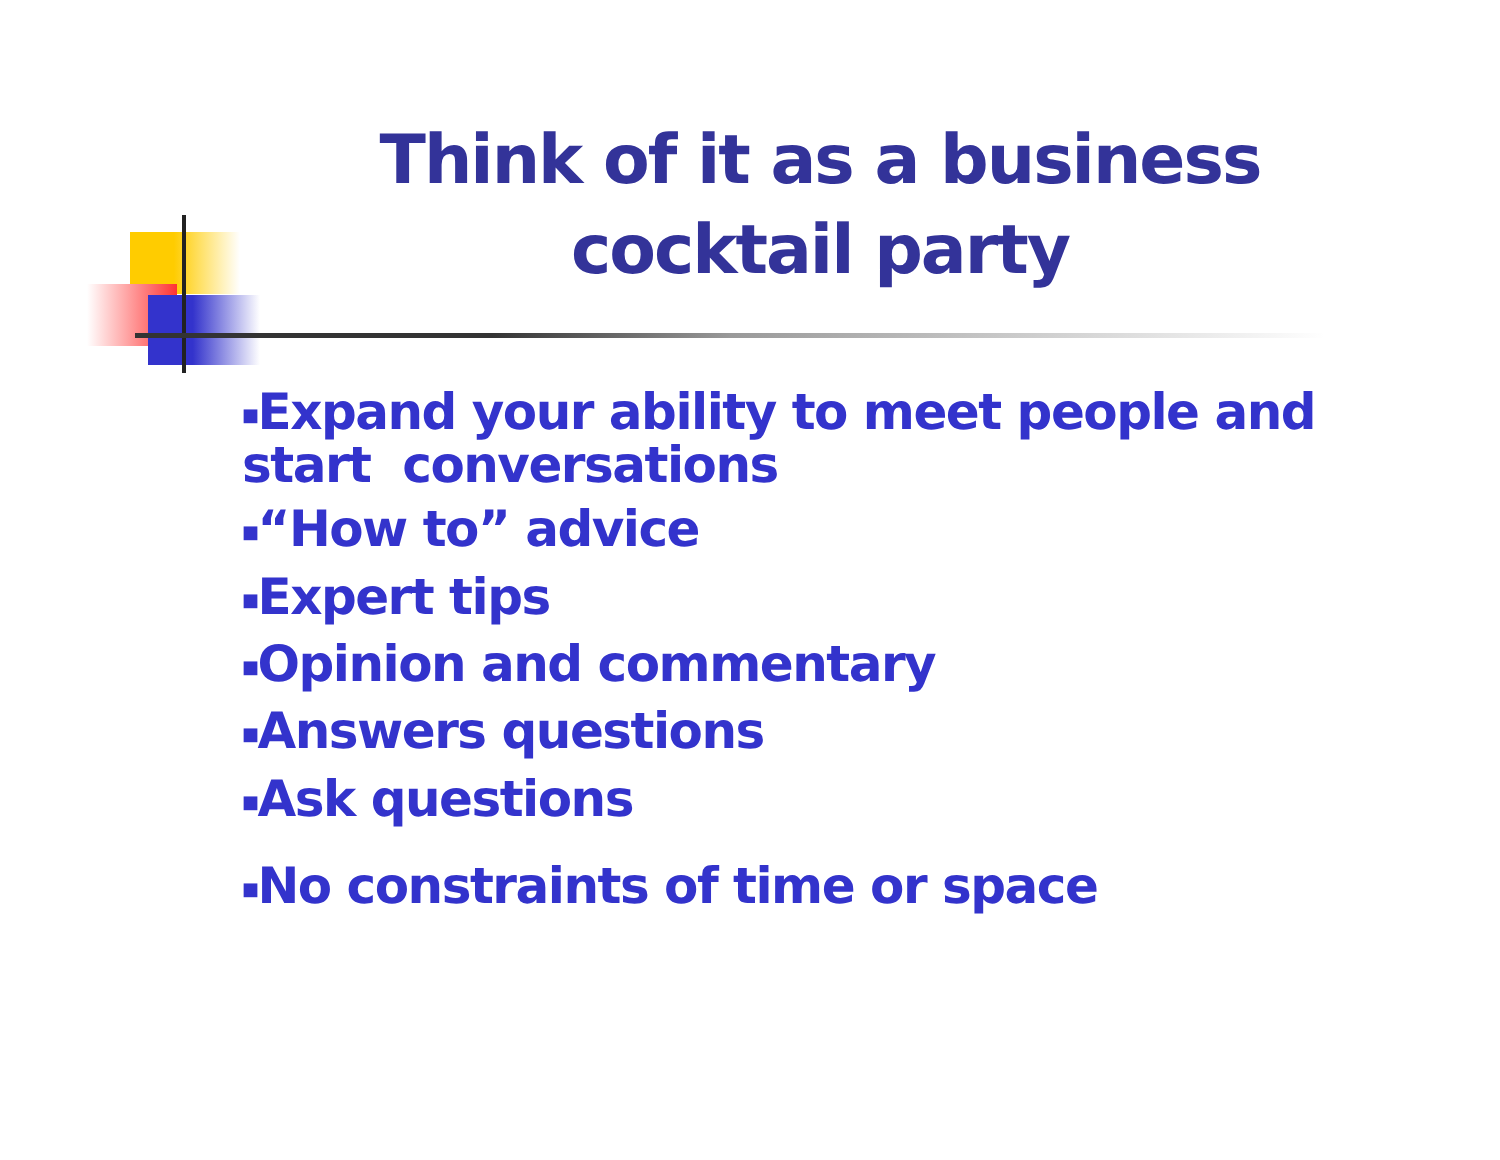Think of it as a business cocktail party
■Expand your ability to meet people and
start conversations
■“How to” advice
■Expert tips
■Opinion and commentary
■Answers questions
■Ask questions
■No constraints of time or space